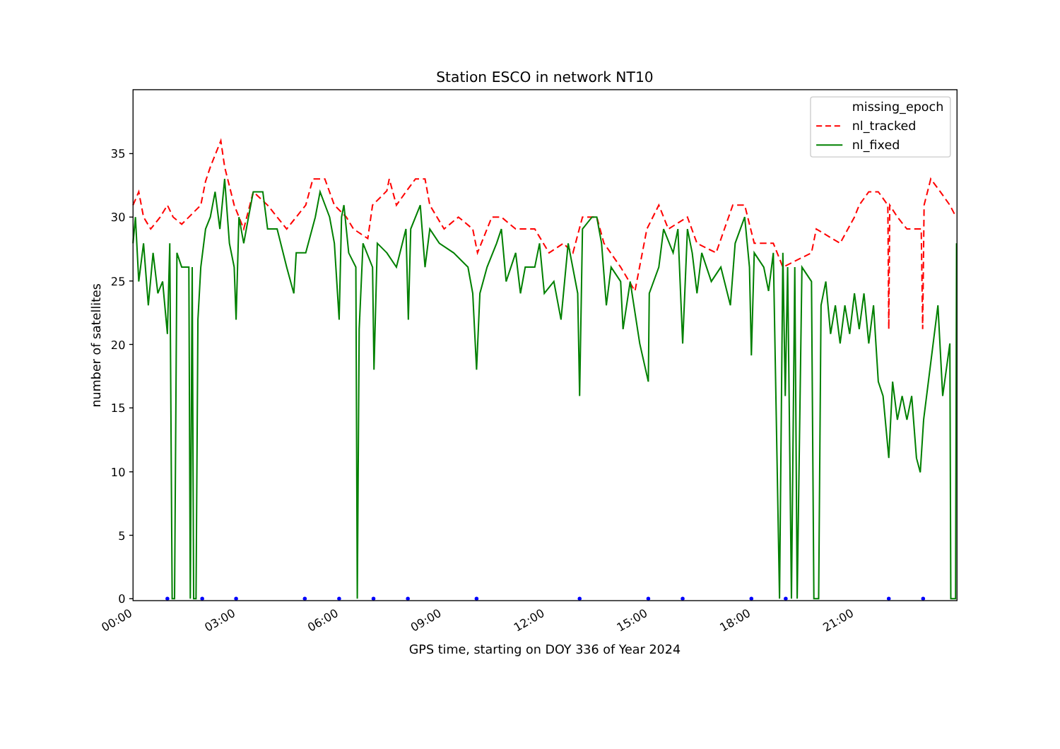Station ESCO in network NT10
0
5
10
15
20
25
30
35
00:00
03:00
06:00
09:00
12:00
15:00
18:00
21:00
GPS time, starting on DOY 336 of Year 2024
number of satellites
missing_epoch
nl_tracked
nl_fixed